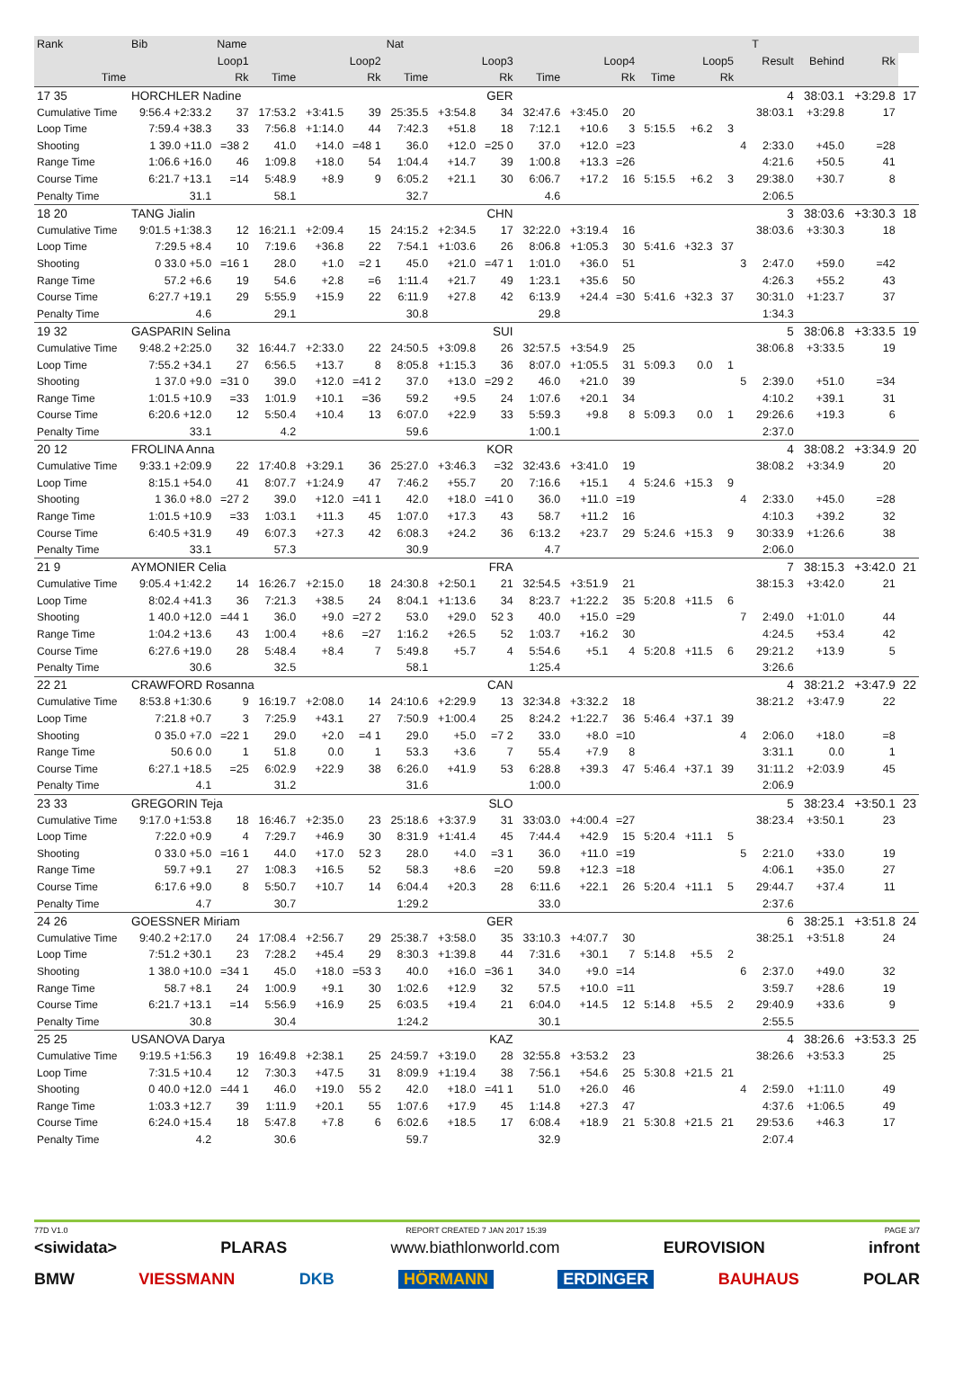| Rank | Bib | Name | | | | Nat | | | | | | | | | | T | | | |
| --- | --- | --- | --- | --- | --- | --- | --- | --- | --- | --- | --- | --- | --- | --- | --- | --- | --- | --- | --- |
| Loop1 | | | Loop2 | | | Loop3 | | | Loop4 | | | Loop5 | | | | Result | Behind | Rk | |
| Time | | Rk | Time | | Rk | Time | | Rk | Time | | Rk | Time | | Rk | | | | | |
| 17 35 | HORCHLER Nadine | | | | | GER | | | | | | | | | | 4 | 38:03.1 | +3:29.8 | 17 |
| Cumulative Time | 9:56.4 +2:33.2 | 37 | 17:53.2 | +3:41.5 | 39 | 25:35.5 | +3:54.8 | 34 | 32:47.6 | +3:45.0 | 20 | | | | | 38:03.1 | +3:29.8 | 17 | |
| Loop Time | 7:59.4 +38.3 | 33 | 7:56.8 | +1:14.0 | 44 | 7:42.3 | +51.8 | 18 | 7:12.1 | +10.6 | 3 | 5:15.5 | +6.2 | 3 | | | | | |
| Shooting | 1 39.0 +11.0 | =38 2 | 41.0 | +14.0 | =48 1 | 36.0 | +12.0 | =25 0 | 37.0 | +12.0 | =23 | | | | 4 | 2:33.0 | +45.0 | =28 | |
| Range Time | 1:06.6 +16.0 | 46 | 1:09.8 | +18.0 | 54 | 1:04.4 | +14.7 | 39 | 1:00.8 | +13.3 | =26 | | | | | 4:21.6 | +50.5 | 41 | |
| Course Time | 6:21.7 +13.1 | =14 | 5:48.9 | +8.9 | 9 | 6:05.2 | +21.1 | 30 | 6:06.7 | +17.2 | 16 | 5:15.5 | +6.2 | 3 | | 29:38.0 | +30.7 | 8 | |
| Penalty Time | 31.1 | | 58.1 | | | 32.7 | | | 4.6 | | | | | | | 2:06.5 | | | |
| 18 20 | TANG Jialin | | | | | CHN | | | | | | | | | | 3 | 38:03.6 | +3:30.3 | 18 |
| Cumulative Time | 9:01.5 +1:38.3 | 12 | 16:21.1 | +2:09.4 | 15 | 24:15.2 | +2:34.5 | 17 | 32:22.0 | +3:19.4 | 16 | | | | | 38:03.6 | +3:30.3 | 18 | |
| Loop Time | 7:29.5 +8.4 | 10 | 7:19.6 | +36.8 | 22 | 7:54.1 | +1:03.6 | 26 | 8:06.8 | +1:05.3 | 30 | 5:41.6 | +32.3 | 37 | | | | | |
| Shooting | 0 33.0 +5.0 | =16 1 | 28.0 | +1.0 | =2 1 | 45.0 | +21.0 | =47 1 | 1:01.0 | +36.0 | 51 | | | | 3 | 2:47.0 | +59.0 | =42 | |
| Range Time | 57.2 +6.6 | 19 | 54.6 | +2.8 | =6 | 1:11.4 | +21.7 | 49 | 1:23.1 | +35.6 | 50 | | | | | 4:26.3 | +55.2 | 43 | |
| Course Time | 6:27.7 +19.1 | 29 | 5:55.9 | +15.9 | 22 | 6:11.9 | +27.8 | 42 | 6:13.9 | +24.4 | =30 | 5:41.6 | +32.3 | 37 | | 30:31.0 | +1:23.7 | 37 | |
| Penalty Time | 4.6 | | 29.1 | | | 30.8 | | | 29.8 | | | | | | | 1:34.3 | | | |
| 19 32 | GASPARIN Selina | | | | | SUI | | | | | | | | | | 5 | 38:06.8 | +3:33.5 | 19 |
| Cumulative Time | 9:48.2 +2:25.0 | 32 | 16:44.7 | +2:33.0 | 22 | 24:50.5 | +3:09.8 | 26 | 32:57.5 | +3:54.9 | 25 | | | | | 38:06.8 | +3:33.5 | 19 | |
| Loop Time | 7:55.2 +34.1 | 27 | 6:56.5 | +13.7 | 8 | 8:05.8 | +1:15.3 | 36 | 8:07.0 | +1:05.5 | 31 | 5:09.3 | 0.0 | 1 | | | | | |
| Shooting | 1 37.0 +9.0 | =31 0 | 39.0 | +12.0 | =41 2 | 37.0 | +13.0 | =29 2 | 46.0 | +21.0 | 39 | | | | 5 | 2:39.0 | +51.0 | =34 | |
| Range Time | 1:01.5 +10.9 | =33 | 1:01.9 | +10.1 | =36 | 59.2 | +9.5 | 24 | 1:07.6 | +20.1 | 34 | | | | | 4:10.2 | +39.1 | 31 | |
| Course Time | 6:20.6 +12.0 | 12 | 5:50.4 | +10.4 | 13 | 6:07.0 | +22.9 | 33 | 5:59.3 | +9.8 | 8 | 5:09.3 | 0.0 | 1 | | 29:26.6 | +19.3 | 6 | |
| Penalty Time | 33.1 | | 4.2 | | | 59.6 | | | 1:00.1 | | | | | | | 2:37.0 | | | |
| 20 12 | FROLINA Anna | | | | | KOR | | | | | | | | | | 4 | 38:08.2 | +3:34.9 | 20 |
| Cumulative Time | 9:33.1 +2:09.9 | 22 | 17:40.8 | +3:29.1 | 36 | 25:27.0 | +3:46.3 | =32 | 32:43.6 | +3:41.0 | 19 | | | | | 38:08.2 | +3:34.9 | 20 | |
| Loop Time | 8:15.1 +54.0 | 41 | 8:07.7 | +1:24.9 | 47 | 7:46.2 | +55.7 | 20 | 7:16.6 | +15.1 | 4 | 5:24.6 | +15.3 | 9 | | | | | |
| Shooting | 1 36.0 +8.0 | =27 2 | 39.0 | +12.0 | =41 1 | 42.0 | +18.0 | =41 0 | 36.0 | +11.0 | =19 | | | | 4 | 2:33.0 | +45.0 | =28 | |
| Range Time | 1:01.5 +10.9 | =33 | 1:03.1 | +11.3 | 45 | 1:07.0 | +17.3 | 43 | 58.7 | +11.2 | 16 | | | | | 4:10.3 | +39.2 | 32 | |
| Course Time | 6:40.5 +31.9 | 49 | 6:07.3 | +27.3 | 42 | 6:08.3 | +24.2 | 36 | 6:13.2 | +23.7 | 29 | 5:24.6 | +15.3 | 9 | | 30:33.9 | +1:26.6 | 38 | |
| Penalty Time | 33.1 | | 57.3 | | | 30.9 | | | 4.7 | | | | | | | 2:06.0 | | | |
| 21 9 | AYMONIER Celia | | | | | FRA | | | | | | | | | | 7 | 38:15.3 | +3:42.0 | 21 |
| Cumulative Time | 9:05.4 +1:42.2 | 14 | 16:26.7 | +2:15.0 | 18 | 24:30.8 | +2:50.1 | 21 | 32:54.5 | +3:51.9 | 21 | | | | | 38:15.3 | +3:42.0 | 21 | |
| Loop Time | 8:02.4 +41.3 | 36 | 7:21.3 | +38.5 | 24 | 8:04.1 | +1:13.6 | 34 | 8:23.7 | +1:22.2 | 35 | 5:20.8 | +11.5 | 6 | | | | | |
| Shooting | 1 40.0 +12.0 | =44 1 | 36.0 | +9.0 | =27 2 | 53.0 | +29.0 | 52 3 | 40.0 | +15.0 | =29 | | | | 7 | 2:49.0 | +1:01.0 | 44 | |
| Range Time | 1:04.2 +13.6 | 43 | 1:00.4 | +8.6 | =27 | 1:16.2 | +26.5 | 52 | 1:03.7 | +16.2 | 30 | | | | | 4:24.5 | +53.4 | 42 | |
| Course Time | 6:27.6 +19.0 | 28 | 5:48.4 | +8.4 | 7 | 5:49.8 | +5.7 | 4 | 5:54.6 | +5.1 | 4 | 5:20.8 | +11.5 | 6 | | 29:21.2 | +13.9 | 5 | |
| Penalty Time | 30.6 | | 32.5 | | | 58.1 | | | 1:25.4 | | | | | | | 3:26.6 | | | |
| 22 21 | CRAWFORD Rosanna | | | | | CAN | | | | | | | | | | 4 | 38:21.2 | +3:47.9 | 22 |
| Cumulative Time | 8:53.8 +1:30.6 | 9 | 16:19.7 | +2:08.0 | 14 | 24:10.6 | +2:29.9 | 13 | 32:34.8 | +3:32.2 | 18 | | | | | 38:21.2 | +3:47.9 | 22 | |
| Loop Time | 7:21.8 +0.7 | 3 | 7:25.9 | +43.1 | 27 | 7:50.9 | +1:00.4 | 25 | 8:24.2 | +1:22.7 | 36 | 5:46.4 | +37.1 | 39 | | | | | |
| Shooting | 0 35.0 +7.0 | =22 1 | 29.0 | +2.0 | =4 1 | 29.0 | +5.0 | =7 2 | 33.0 | +8.0 | =10 | | | | 4 | 2:06.0 | +18.0 | =8 | |
| Range Time | 50.6 0.0 | 1 | 51.8 | 0.0 | 1 | 53.3 | +3.6 | 7 | 55.4 | +7.9 | 8 | | | | | 3:31.1 | 0.0 | 1 | |
| Course Time | 6:27.1 +18.5 | =25 | 6:02.9 | +22.9 | 38 | 6:26.0 | +41.9 | 53 | 6:28.8 | +39.3 | 47 | 5:46.4 | +37.1 | 39 | | 31:11.2 | +2:03.9 | 45 | |
| Penalty Time | 4.1 | | 31.2 | | | 31.6 | | | 1:00.0 | | | | | | | 2:06.9 | | | |
| 23 33 | GREGORIN Teja | | | | | SLO | | | | | | | | | | 5 | 38:23.4 | +3:50.1 | 23 |
| Cumulative Time | 9:17.0 +1:53.8 | 18 | 16:46.7 | +2:35.0 | 23 | 25:18.6 | +3:37.9 | 31 | 33:03.0 | +4:00.4 | =27 | | | | | 38:23.4 | +3:50.1 | 23 | |
| Loop Time | 7:22.0 +0.9 | 4 | 7:29.7 | +46.9 | 30 | 8:31.9 | +1:41.4 | 45 | 7:44.4 | +42.9 | 15 | 5:20.4 | +11.1 | 5 | | | | | |
| Shooting | 0 33.0 +5.0 | =16 1 | 44.0 | +17.0 | 52 3 | 28.0 | +4.0 | =3 1 | 36.0 | +11.0 | =19 | | | | 5 | 2:21.0 | +33.0 | 19 | |
| Range Time | 59.7 +9.1 | 27 | 1:08.3 | +16.5 | 52 | 58.3 | +8.6 | =20 | 59.8 | +12.3 | =18 | | | | | 4:06.1 | +35.0 | 27 | |
| Course Time | 6:17.6 +9.0 | 8 | 5:50.7 | +10.7 | 14 | 6:04.4 | +20.3 | 28 | 6:11.6 | +22.1 | 26 | 5:20.4 | +11.1 | 5 | | 29:44.7 | +37.4 | 11 | |
| Penalty Time | 4.7 | | 30.7 | | | 1:29.2 | | | 33.0 | | | | | | | 2:37.6 | | | |
| 24 26 | GOESSNER Miriam | | | | | GER | | | | | | | | | | 6 | 38:25.1 | +3:51.8 | 24 |
| Cumulative Time | 9:40.2 +2:17.0 | 24 | 17:08.4 | +2:56.7 | 29 | 25:38.7 | +3:58.0 | 35 | 33:10.3 | +4:07.7 | 30 | | | | | 38:25.1 | +3:51.8 | 24 | |
| Loop Time | 7:51.2 +30.1 | 23 | 7:28.2 | +45.4 | 29 | 8:30.3 | +1:39.8 | 44 | 7:31.6 | +30.1 | 7 | 5:14.8 | +5.5 | 2 | | | | | |
| Shooting | 1 38.0 +10.0 | =34 1 | 45.0 | +18.0 | =53 3 | 40.0 | +16.0 | =36 1 | 34.0 | +9.0 | =14 | | | | 6 | 2:37.0 | +49.0 | 32 | |
| Range Time | 58.7 +8.1 | 24 | 1:00.9 | +9.1 | 30 | 1:02.6 | +12.9 | 32 | 57.5 | +10.0 | =11 | | | | | 3:59.7 | +28.6 | 19 | |
| Course Time | 6:21.7 +13.1 | =14 | 5:56.9 | +16.9 | 25 | 6:03.5 | +19.4 | 21 | 6:04.0 | +14.5 | 12 | 5:14.8 | +5.5 | 2 | | 29:40.9 | +33.6 | 9 | |
| Penalty Time | 30.8 | | 30.4 | | | 1:24.2 | | | 30.1 | | | | | | | 2:55.5 | | | |
| 25 25 | USANOVA Darya | | | | | KAZ | | | | | | | | | | 4 | 38:26.6 | +3:53.3 | 25 |
| Cumulative Time | 9:19.5 +1:56.3 | 19 | 16:49.8 | +2:38.1 | 25 | 24:59.7 | +3:19.0 | 28 | 32:55.8 | +3:53.2 | 23 | | | | | 38:26.6 | +3:53.3 | 25 | |
| Loop Time | 7:31.5 +10.4 | 12 | 7:30.3 | +47.5 | 31 | 8:09.9 | +1:19.4 | 38 | 7:56.1 | +54.6 | 25 | 5:30.8 | +21.5 | 21 | | | | | |
| Shooting | 0 40.0 +12.0 | =44 1 | 46.0 | +19.0 | 55 2 | 42.0 | +18.0 | =41 1 | 51.0 | +26.0 | 46 | | | | 4 | 2:59.0 | +1:11.0 | 49 | |
| Range Time | 1:03.3 +12.7 | 39 | 1:11.9 | +20.1 | 55 | 1:07.6 | +17.9 | 45 | 1:14.8 | +27.3 | 47 | | | | | 4:37.6 | +1:06.5 | 49 | |
| Course Time | 6:24.0 +15.4 | 18 | 5:47.8 | +7.8 | 6 | 6:02.6 | +18.5 | 17 | 6:08.4 | +18.9 | 21 | 5:30.8 | +21.5 | 21 | | 29:53.6 | +46.3 | 17 | |
| Penalty Time | 4.2 | | 30.6 | | | 59.7 | | | 32.9 | | | | | | | 2:07.4 | | | |
77D V1.0 REPORT CREATED 7 JAN 2017 15:39 PAGE 3/7
<siwidata> PLARAS www.biathlonworld.com EUROVISION infront
BMW VIESSMANN DKB HÖRMANN ERDINGER BAUHAUS POLAR